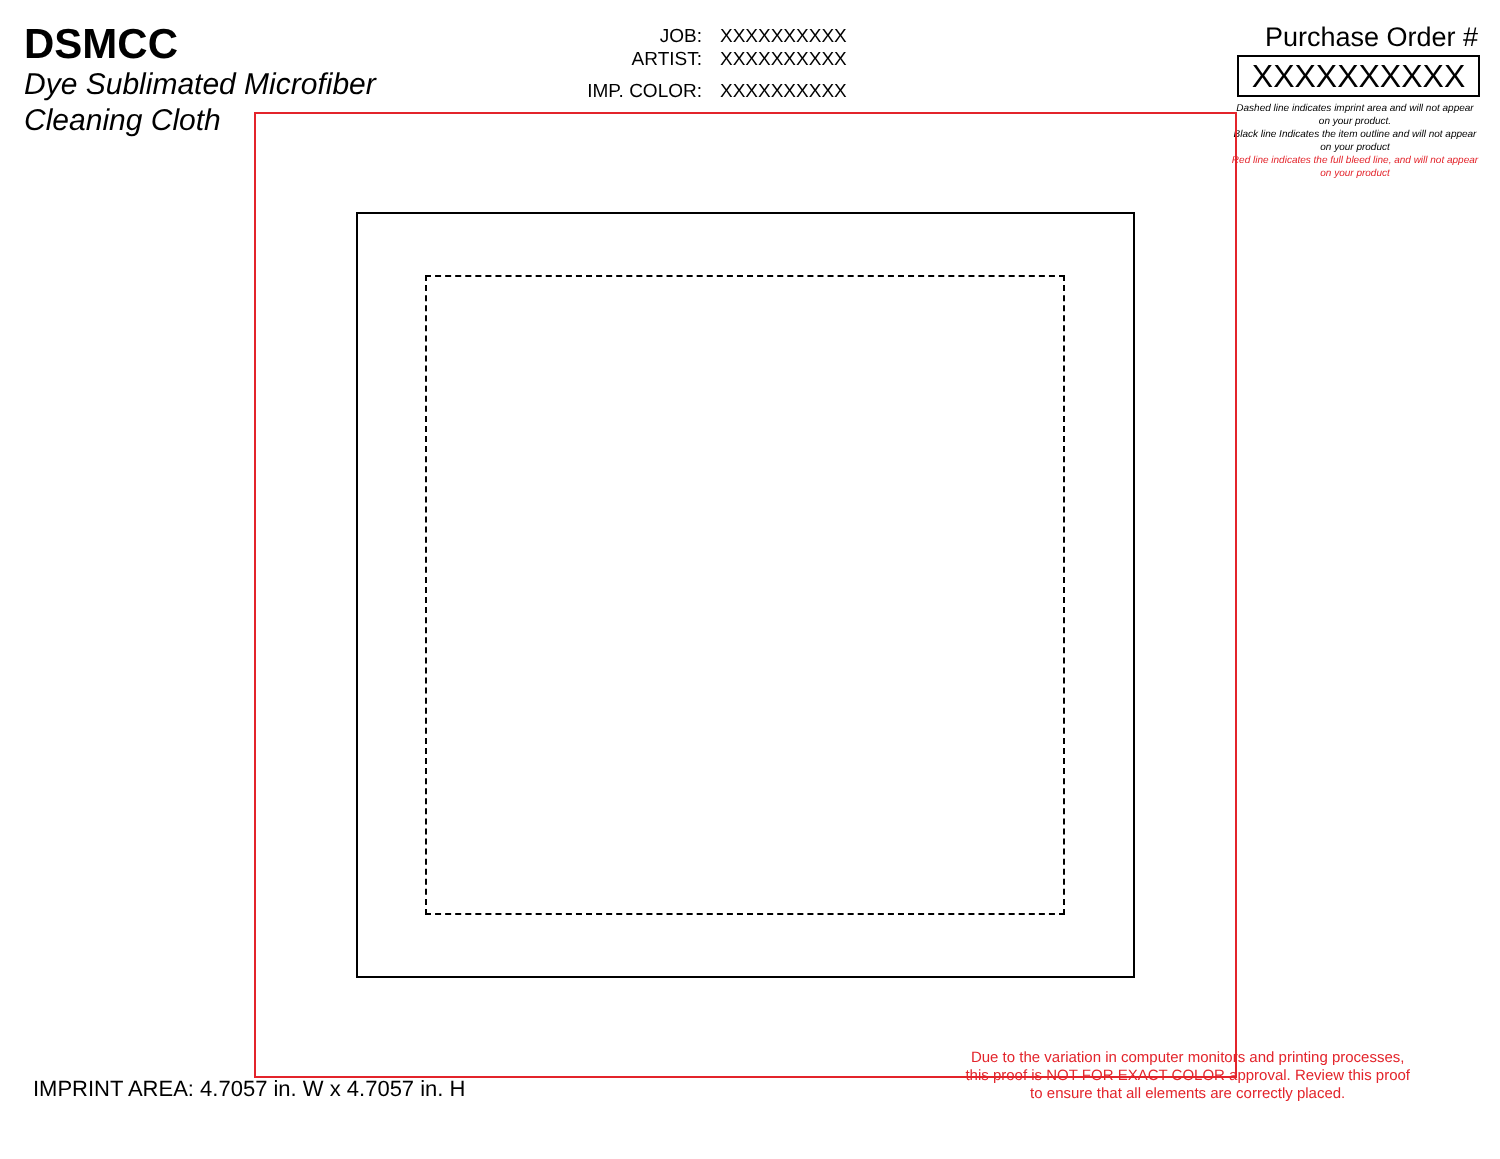DSMCC
Dye Sublimated Microfiber
Cleaning Cloth
JOB: XXXXXXXXXX
ARTIST: XXXXXXXXXX
IMP. COLOR: XXXXXXXXXX
Purchase Order #
XXXXXXXXXX
Dashed line indicates imprint area and will not appear on your product.
Black line Indicates the item outline and will not appear on your product
Red line indicates the full bleed line, and will not appear on your product
IMPRINT AREA: 4.7057 in. W x 4.7057 in. H
Due to the variation in computer monitors and printing processes,
this proof is NOT FOR EXACT COLOR approval. Review this proof
to ensure that all elements are correctly placed.